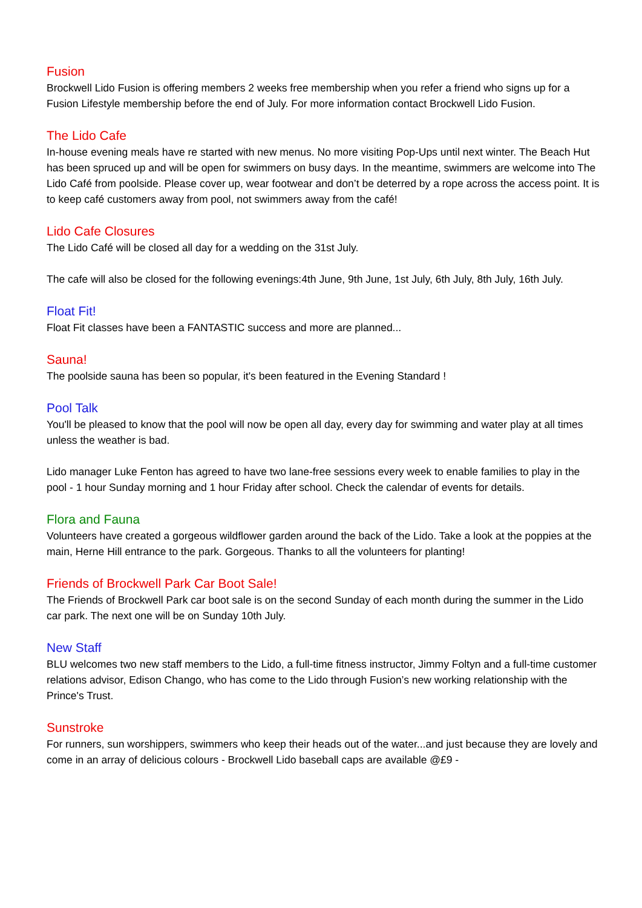Fusion
Brockwell Lido Fusion is offering members 2 weeks free membership when you refer a friend who signs up for a Fusion Lifestyle membership before the end of July. For more information contact Brockwell Lido Fusion.
The Lido Cafe
In-house evening meals have re started with new menus. No more visiting Pop-Ups until next winter. The Beach Hut has been spruced up and will be open for swimmers on busy days. In the meantime, swimmers are welcome into The Lido Café from poolside. Please cover up, wear footwear and don’t be deterred by a rope across the access point. It is to keep café customers away from pool, not swimmers away from the café!
Lido Cafe Closures
The Lido Café will be closed all day for a wedding on the 31st July.
The cafe will also be closed for the following evenings:4th June, 9th June, 1st July, 6th July, 8th July, 16th July.
Float Fit!
Float Fit classes have been a FANTASTIC success and more are planned...
Sauna!
The poolside sauna has been so popular, it's been featured in the Evening Standard !
Pool Talk
You'll be pleased to know that the pool will now be open all day, every day for swimming and water play at all times unless the weather is bad.
Lido manager Luke Fenton has agreed to have two lane-free sessions every week to enable families to play in the pool - 1 hour Sunday morning and 1 hour Friday after school. Check the calendar of events for details.
Flora and Fauna
Volunteers have created a gorgeous wildflower garden around the back of the Lido. Take a look at the poppies at the main, Herne Hill entrance to the park. Gorgeous. Thanks to all the volunteers for planting!
Friends of Brockwell Park Car Boot Sale!
The Friends of Brockwell Park car boot sale is on the second Sunday of each month during the summer in the Lido car park. The next one will be on Sunday 10th July.
New Staff
BLU welcomes two new staff members to the Lido, a full-time fitness instructor, Jimmy Foltyn and a full-time customer relations advisor, Edison Chango, who has come to the Lido through Fusion’s new working relationship with the Prince's Trust.
Sunstroke
For runners, sun worshippers, swimmers who keep their heads out of the water...and just because they are lovely and come in an array of delicious colours - Brockwell Lido baseball caps are available @£9 -